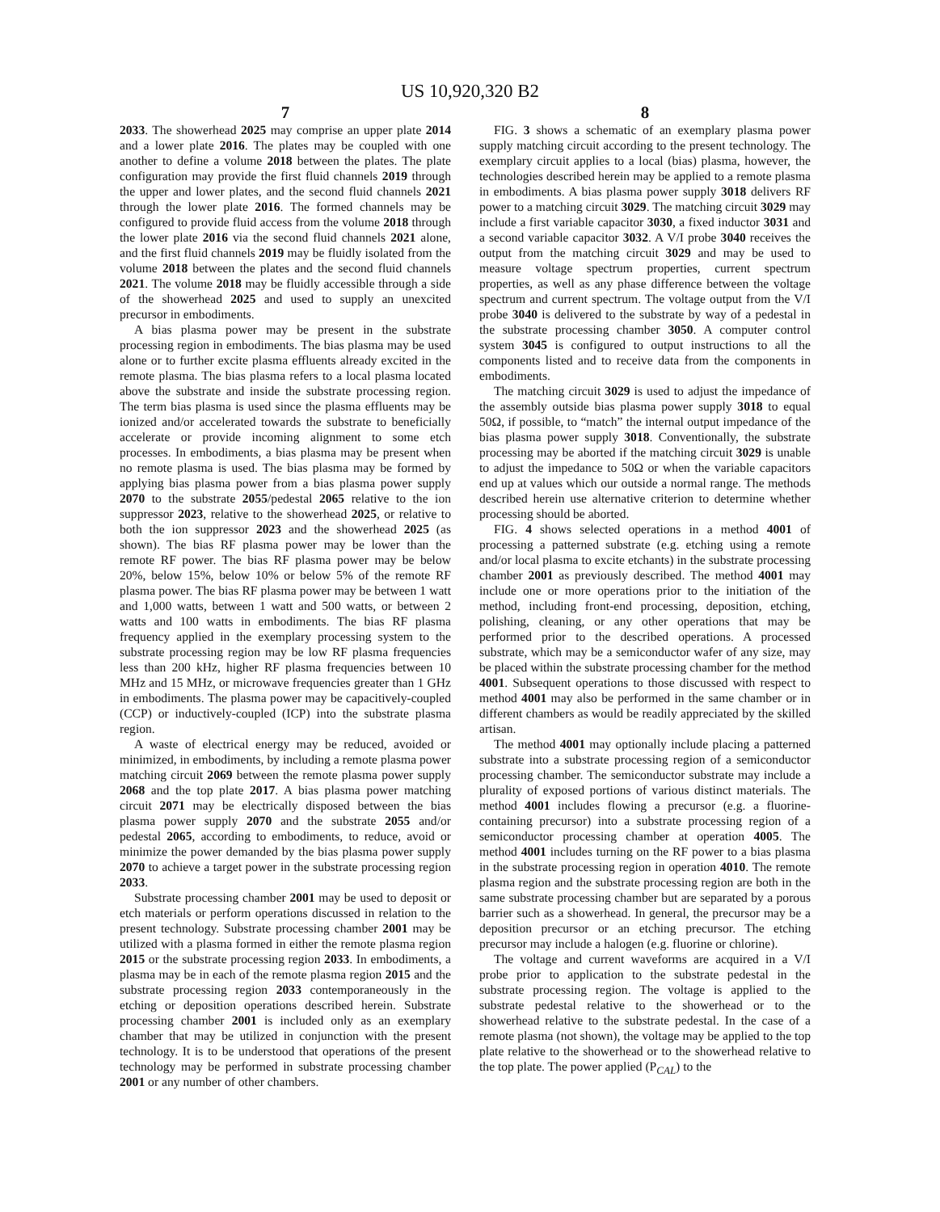US 10,920,320 B2
7
2033. The showerhead 2025 may comprise an upper plate 2014 and a lower plate 2016. The plates may be coupled with one another to define a volume 2018 between the plates. The plate configuration may provide the first fluid channels 2019 through the upper and lower plates, and the second fluid channels 2021 through the lower plate 2016. The formed channels may be configured to provide fluid access from the volume 2018 through the lower plate 2016 via the second fluid channels 2021 alone, and the first fluid channels 2019 may be fluidly isolated from the volume 2018 between the plates and the second fluid channels 2021. The volume 2018 may be fluidly accessible through a side of the showerhead 2025 and used to supply an unexcited precursor in embodiments.
A bias plasma power may be present in the substrate processing region in embodiments. The bias plasma may be used alone or to further excite plasma effluents already excited in the remote plasma. The bias plasma refers to a local plasma located above the substrate and inside the substrate processing region. The term bias plasma is used since the plasma effluents may be ionized and/or accelerated towards the substrate to beneficially accelerate or provide incoming alignment to some etch processes. In embodiments, a bias plasma may be present when no remote plasma is used. The bias plasma may be formed by applying bias plasma power from a bias plasma power supply 2070 to the substrate 2055/pedestal 2065 relative to the ion suppressor 2023, relative to the showerhead 2025, or relative to both the ion suppressor 2023 and the showerhead 2025 (as shown). The bias RF plasma power may be lower than the remote RF power. The bias RF plasma power may be below 20%, below 15%, below 10% or below 5% of the remote RF plasma power. The bias RF plasma power may be between 1 watt and 1,000 watts, between 1 watt and 500 watts, or between 2 watts and 100 watts in embodiments. The bias RF plasma frequency applied in the exemplary processing system to the substrate processing region may be low RF plasma frequencies less than 200 kHz, higher RF plasma frequencies between 10 MHz and 15 MHz, or microwave frequencies greater than 1 GHz in embodiments. The plasma power may be capacitively-coupled (CCP) or inductively-coupled (ICP) into the substrate plasma region.
A waste of electrical energy may be reduced, avoided or minimized, in embodiments, by including a remote plasma power matching circuit 2069 between the remote plasma power supply 2068 and the top plate 2017. A bias plasma power matching circuit 2071 may be electrically disposed between the bias plasma power supply 2070 and the substrate 2055 and/or pedestal 2065, according to embodiments, to reduce, avoid or minimize the power demanded by the bias plasma power supply 2070 to achieve a target power in the substrate processing region 2033.
Substrate processing chamber 2001 may be used to deposit or etch materials or perform operations discussed in relation to the present technology. Substrate processing chamber 2001 may be utilized with a plasma formed in either the remote plasma region 2015 or the substrate processing region 2033. In embodiments, a plasma may be in each of the remote plasma region 2015 and the substrate processing region 2033 contemporaneously in the etching or deposition operations described herein. Substrate processing chamber 2001 is included only as an exemplary chamber that may be utilized in conjunction with the present technology. It is to be understood that operations of the present technology may be performed in substrate processing chamber 2001 or any number of other chambers.
8
FIG. 3 shows a schematic of an exemplary plasma power supply matching circuit according to the present technology. The exemplary circuit applies to a local (bias) plasma, however, the technologies described herein may be applied to a remote plasma in embodiments. A bias plasma power supply 3018 delivers RF power to a matching circuit 3029. The matching circuit 3029 may include a first variable capacitor 3030, a fixed inductor 3031 and a second variable capacitor 3032. A V/I probe 3040 receives the output from the matching circuit 3029 and may be used to measure voltage spectrum properties, current spectrum properties, as well as any phase difference between the voltage spectrum and current spectrum. The voltage output from the V/I probe 3040 is delivered to the substrate by way of a pedestal in the substrate processing chamber 3050. A computer control system 3045 is configured to output instructions to all the components listed and to receive data from the components in embodiments.
The matching circuit 3029 is used to adjust the impedance of the assembly outside bias plasma power supply 3018 to equal 50Ω, if possible, to “match” the internal output impedance of the bias plasma power supply 3018. Conventionally, the substrate processing may be aborted if the matching circuit 3029 is unable to adjust the impedance to 50Ω or when the variable capacitors end up at values which our outside a normal range. The methods described herein use alternative criterion to determine whether processing should be aborted.
FIG. 4 shows selected operations in a method 4001 of processing a patterned substrate (e.g. etching using a remote and/or local plasma to excite etchants) in the substrate processing chamber 2001 as previously described. The method 4001 may include one or more operations prior to the initiation of the method, including front-end processing, deposition, etching, polishing, cleaning, or any other operations that may be performed prior to the described operations. A processed substrate, which may be a semiconductor wafer of any size, may be placed within the substrate processing chamber for the method 4001. Subsequent operations to those discussed with respect to method 4001 may also be performed in the same chamber or in different chambers as would be readily appreciated by the skilled artisan.
The method 4001 may optionally include placing a patterned substrate into a substrate processing region of a semiconductor processing chamber. The semiconductor substrate may include a plurality of exposed portions of various distinct materials. The method 4001 includes flowing a precursor (e.g. a fluorine-containing precursor) into a substrate processing region of a semiconductor processing chamber at operation 4005. The method 4001 includes turning on the RF power to a bias plasma in the substrate processing region in operation 4010. The remote plasma region and the substrate processing region are both in the same substrate processing chamber but are separated by a porous barrier such as a showerhead. In general, the precursor may be a deposition precursor or an etching precursor. The etching precursor may include a halogen (e.g. fluorine or chlorine).
The voltage and current waveforms are acquired in a V/I probe prior to application to the substrate pedestal in the substrate processing region. The voltage is applied to the substrate pedestal relative to the showerhead or to the showerhead relative to the substrate pedestal. In the case of a remote plasma (not shown), the voltage may be applied to the top plate relative to the showerhead or to the showerhead relative to the top plate. The power applied (P<sub>CAL</sub>) to the